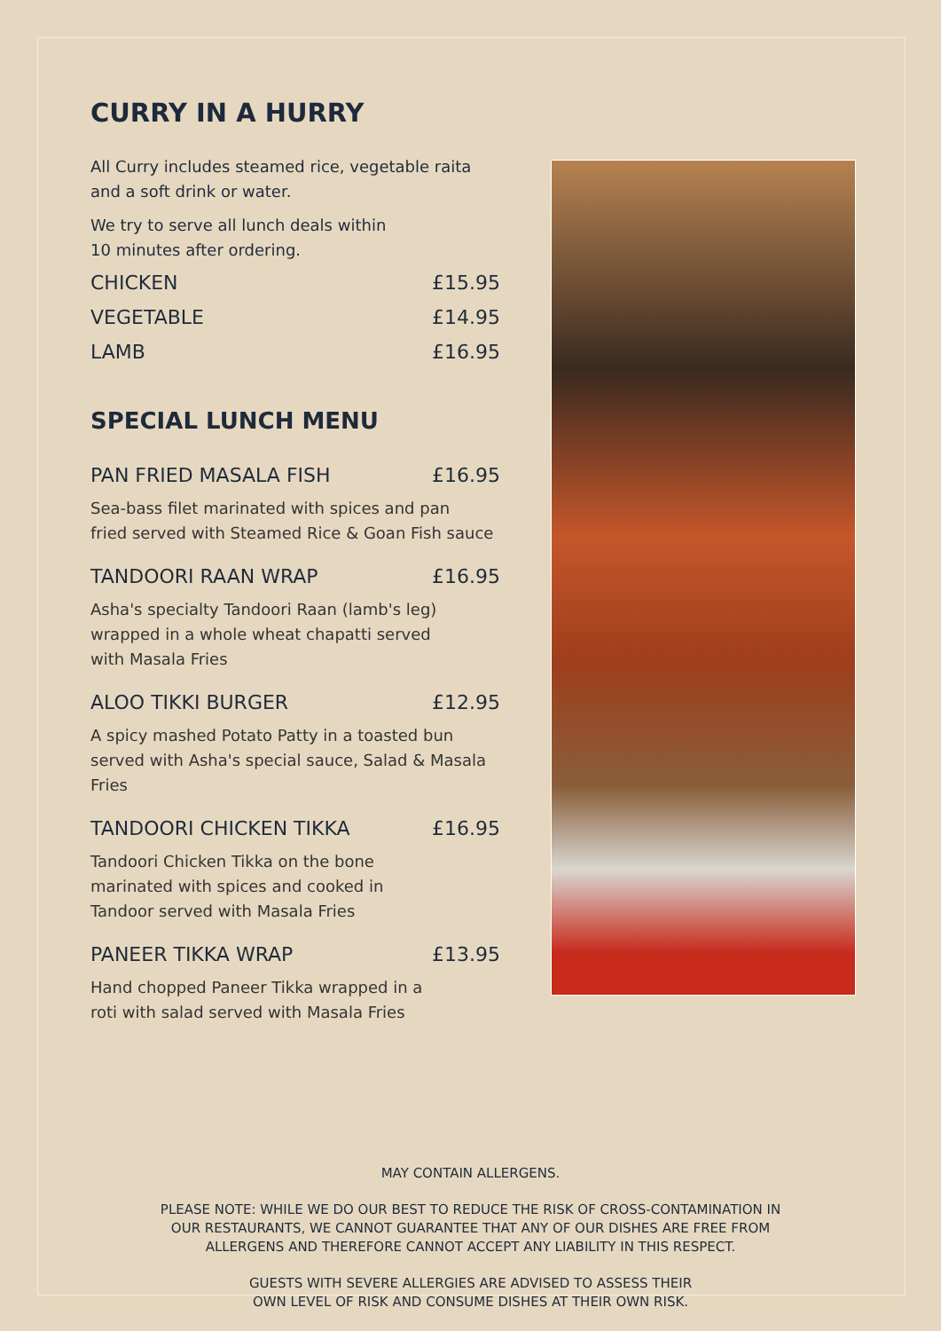CURRY IN A HURRY
All Curry includes steamed rice, vegetable raita
and a soft drink or water.
We try to serve all lunch deals within
10 minutes after ordering.
CHICKEN £15.95
VEGETABLE £14.95
LAMB £16.95
SPECIAL LUNCH MENU
PAN FRIED MASALA FISH £16.95
Sea-bass filet marinated with spices and pan
fried served with Steamed Rice & Goan Fish sauce
TANDOORI RAAN WRAP £16.95
Asha's specialty Tandoori Raan (lamb's leg)
wrapped in a whole wheat chapatti served
with Masala Fries
ALOO TIKKI BURGER £12.95
A spicy mashed Potato Patty in a toasted bun
served with Asha's special sauce, Salad & Masala Fries
TANDOORI CHICKEN TIKKA £16.95
Tandoori Chicken Tikka on the bone
marinated with spices and cooked in
Tandoor served with Masala Fries
PANEER TIKKA WRAP £13.95
Hand chopped Paneer Tikka wrapped in a
roti with salad served with Masala Fries
MAY CONTAIN ALLERGENS.
PLEASE NOTE: WHILE WE DO OUR BEST TO REDUCE THE RISK OF CROSS-CONTAMINATION IN
OUR RESTAURANTS, WE CANNOT GUARANTEE THAT ANY OF OUR DISHES ARE FREE FROM
ALLERGENS AND THEREFORE CANNOT ACCEPT ANY LIABILITY IN THIS RESPECT.
GUESTS WITH SEVERE ALLERGIES ARE ADVISED TO ASSESS THEIR
OWN LEVEL OF RISK AND CONSUME DISHES AT THEIR OWN RISK.